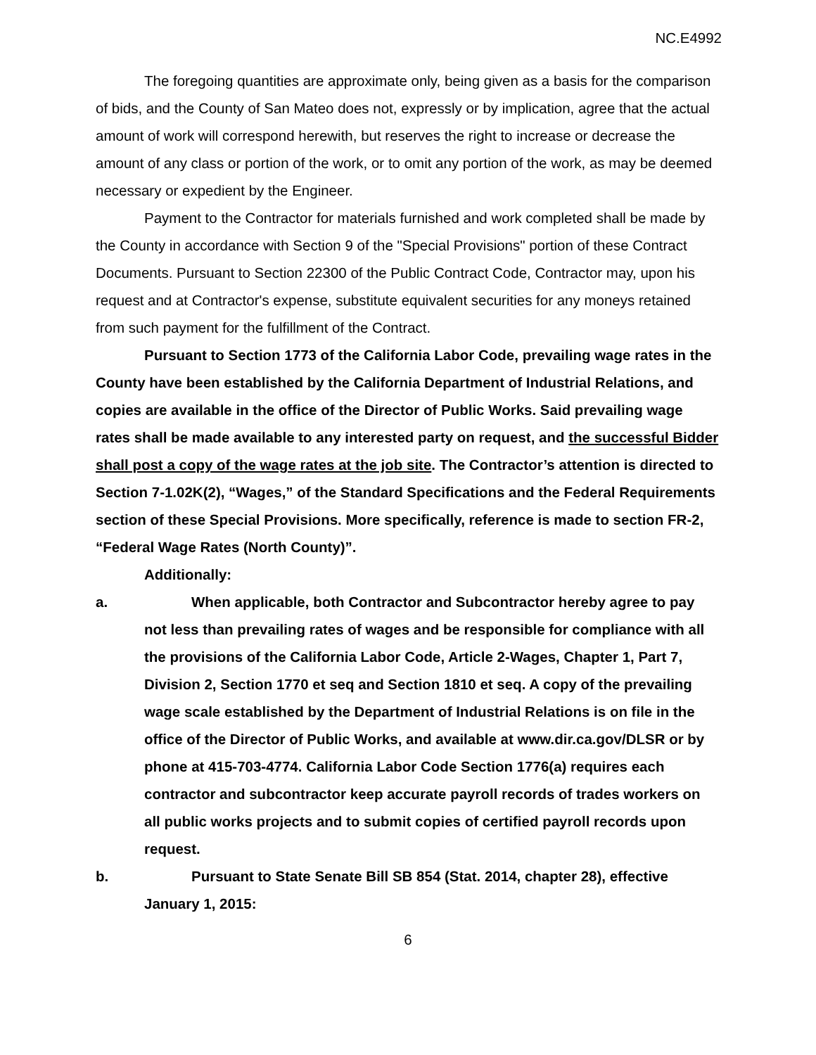NC.E4992
The foregoing quantities are approximate only, being given as a basis for the comparison of bids, and the County of San Mateo does not, expressly or by implication, agree that the actual amount of work will correspond herewith, but reserves the right to increase or decrease the amount of any class or portion of the work, or to omit any portion of the work, as may be deemed necessary or expedient by the Engineer.
Payment to the Contractor for materials furnished and work completed shall be made by the County in accordance with Section 9 of the "Special Provisions" portion of these Contract Documents. Pursuant to Section 22300 of the Public Contract Code, Contractor may, upon his request and at Contractor's expense, substitute equivalent securities for any moneys retained from such payment for the fulfillment of the Contract.
Pursuant to Section 1773 of the California Labor Code, prevailing wage rates in the County have been established by the California Department of Industrial Relations, and copies are available in the office of the Director of Public Works. Said prevailing wage rates shall be made available to any interested party on request, and the successful Bidder shall post a copy of the wage rates at the job site. The Contractor’s attention is directed to Section 7-1.02K(2), “Wages,” of the Standard Specifications and the Federal Requirements section of these Special Provisions. More specifically, reference is made to section FR-2, “Federal Wage Rates (North County)”.
Additionally:
a. When applicable, both Contractor and Subcontractor hereby agree to pay not less than prevailing rates of wages and be responsible for compliance with all the provisions of the California Labor Code, Article 2-Wages, Chapter 1, Part 7, Division 2, Section 1770 et seq and Section 1810 et seq. A copy of the prevailing wage scale established by the Department of Industrial Relations is on file in the office of the Director of Public Works, and available at www.dir.ca.gov/DLSR or by phone at 415-703-4774. California Labor Code Section 1776(a) requires each contractor and subcontractor keep accurate payroll records of trades workers on all public works projects and to submit copies of certified payroll records upon request.
b. Pursuant to State Senate Bill SB 854 (Stat. 2014, chapter 28), effective January 1, 2015:
6